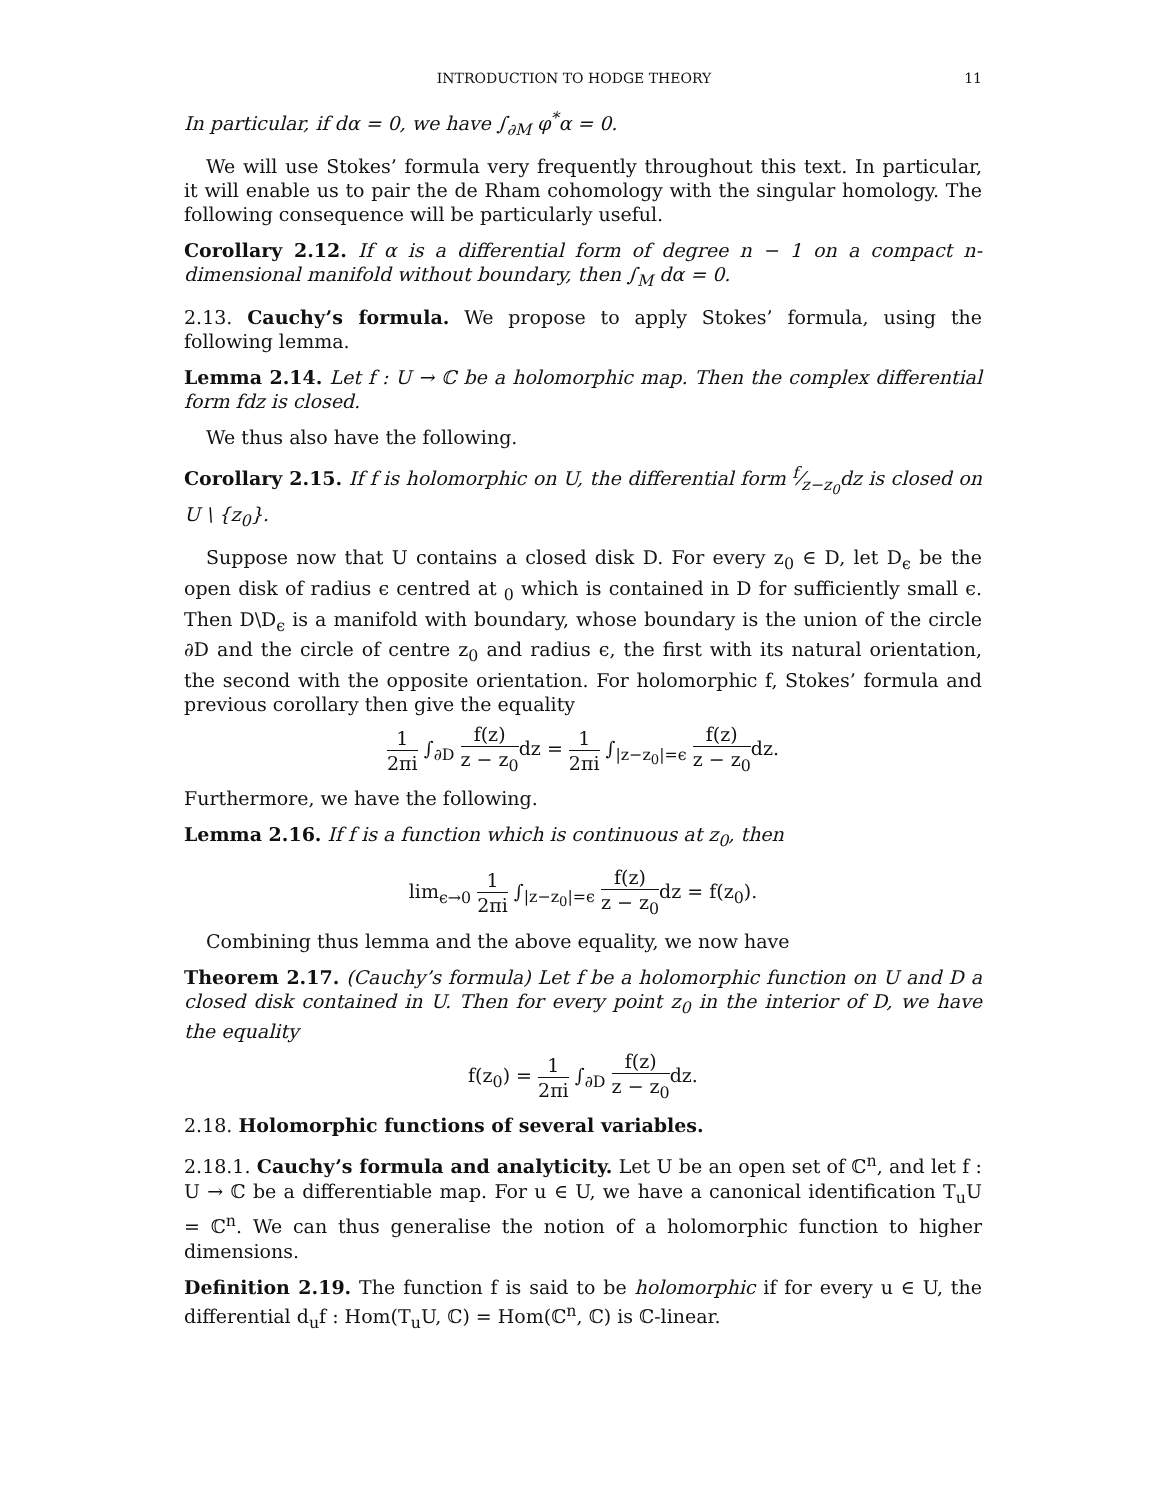INTRODUCTION TO HODGE THEORY 11
In particular, if dα = 0, we have ∫<sub>∂M</sub> φ<sup>*</sup>α = 0.
We will use Stokes’ formula very frequently throughout this text. In particular, it will enable us to pair the de Rham cohomology with the singular homology. The following consequence will be particularly useful.
Corollary 2.12. If α is a differential form of degree n − 1 on a compact n- dimensional manifold without boundary, then ∫<sub>M</sub> dα = 0.
2.13. Cauchy’s formula. We propose to apply Stokes’ formula, using the following lemma.
Lemma 2.14. Let f : U → ℂ be a holomorphic map. Then the complex differential form fdz is closed.
We thus also have the following.
Corollary 2.15. If f is holomorphic on U, the differential form f⁄z−z<sub>0</sub>dz is closed on U \ {z<sub>0</sub>}.
Suppose now that U contains a closed disk D. For every z<sub>0</sub> ∈ D, let D<sub>ϵ</sub> be the open disk of radius ϵ centred at <sub>0</sub> which is contained in D for sufficiently small ϵ. Then D\D<sub>ϵ</sub> is a manifold with boundary, whose boundary is the union of the circle ∂D and the circle of centre z<sub>0</sub> and radius ϵ, the first with its natural orientation, the second with the opposite orientation. For holomorphic f, Stokes’ formula and previous corollary then give the equality
1 2πi ∫<sub>∂D</sub> f(z) z − z<sub>0</sub>dz = 1 2πi ∫<sub>|z−z<sub>0</sub>|=ϵ</sub> f(z) z − z<sub>0</sub>dz.
Furthermore, we have the following.
Lemma 2.16. If f is a function which is continuous at z<sub>0</sub>, then
lim<sub>ϵ→0</sub> 1 2πi ∫<sub>|z−z<sub>0</sub>|=ϵ</sub> f(z) z − z<sub>0</sub>dz = f(z<sub>0</sub>).
Combining thus lemma and the above equality, we now have
Theorem 2.17. (Cauchy’s formula) Let f be a holomorphic function on U and D a closed disk contained in U. Then for every point z<sub>0</sub> in the interior of D, we have the equality
f(z<sub>0</sub>) = 1 2πi ∫<sub>∂D</sub> f(z) z − z<sub>0</sub>dz.
2.18. Holomorphic functions of several variables.
2.18.1. Cauchy’s formula and analyticity. Let U be an open set of ℂ<sup>n</sup>, and let f : U → ℂ be a differentiable map. For u ∈ U, we have a canonical identification T<sub>u</sub>U = ℂ<sup>n</sup>. We can thus generalise the notion of a holomorphic function to higher dimensions.
Definition 2.19. The function f is said to be holomorphic if for every u ∈ U, the differential d<sub>u</sub>f : Hom(T<sub>u</sub>U, ℂ) = Hom(ℂ<sup>n</sup>, ℂ) is ℂ-linear.